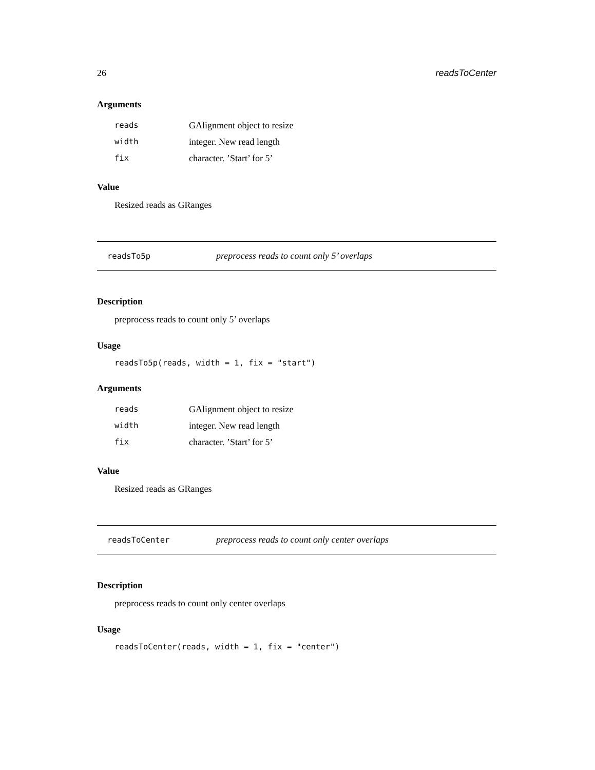26 readsToCenter
Arguments
| reads | GAlignment object to resize |
| width | integer. New read length |
| fix | character. ’Start’ for 5’ |
Value
Resized reads as GRanges
readsTo5p preprocess reads to count only 5’ overlaps
Description
preprocess reads to count only 5’ overlaps
Usage
readsTo5p(reads, width = 1, fix = "start")
Arguments
| reads | GAlignment object to resize |
| width | integer. New read length |
| fix | character. ’Start’ for 5’ |
Value
Resized reads as GRanges
readsToCenter preprocess reads to count only center overlaps
Description
preprocess reads to count only center overlaps
Usage
readsToCenter(reads, width = 1, fix = "center")